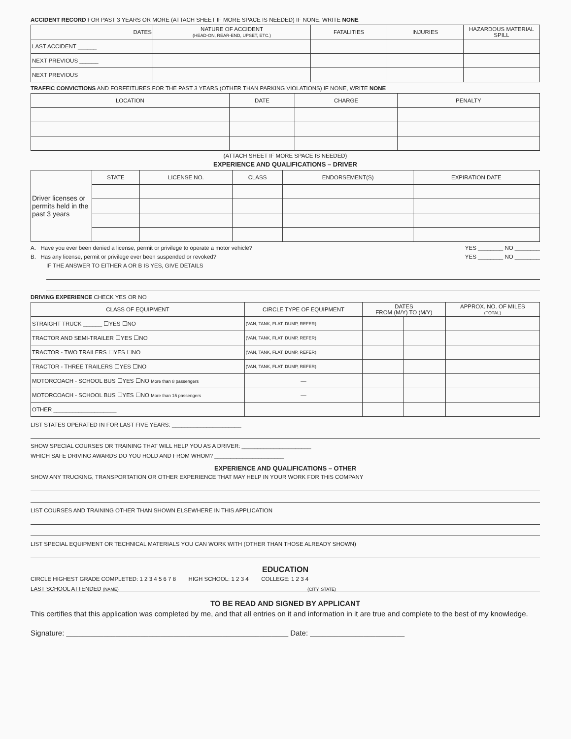ACCIDENT RECORD FOR PAST 3 YEARS OR MORE (ATTACH SHEET IF MORE SPACE IS NEEDED) IF NONE, WRITE NONE
| DATES | NATURE OF ACCIDENT (HEAD-ON, REAR-END, UPSET, ETC.) | FATALITIES | INJURIES | HAZARDOUS MATERIAL SPILL |
| --- | --- | --- | --- | --- |
| LAST ACCIDENT ______ | | | | |
| NEXT PREVIOUS ______ | | | | |
| NEXT PREVIOUS | | | | |
TRAFFIC CONVICTIONS AND FORFEITURES FOR THE PAST 3 YEARS (OTHER THAN PARKING VIOLATIONS) IF NONE, WRITE NONE
| LOCATION | DATE | CHARGE | PENALTY |
| --- | --- | --- | --- |
(ATTACH SHEET IF MORE SPACE IS NEEDED)
EXPERIENCE AND QUALIFICATIONS – DRIVER
| Driver licenses or permits held in the past 3 years | STATE | LICENSE NO. | CLASS | ENDORSEMENT(S) | EXPIRATION DATE |
A. Have you ever been denied a license, permit or privilege to operate a motor vehicle? YES ________ NO ________
B. Has any license, permit or privilege ever been suspended or revoked? YES ________ NO ________
IF THE ANSWER TO EITHER A OR B IS YES, GIVE DETAILS
DRIVING EXPERIENCE CHECK YES OR NO
| CLASS OF EQUIPMENT | CIRCLE TYPE OF EQUIPMENT | DATES FROM (M/Y) TO (M/Y) | | APPROX. NO. OF MILES (TOTAL) |
| --- | --- | --- | --- | --- |
| STRAIGHT TRUCK ______ ☐YES ☐NO | (VAN, TANK, FLAT, DUMP, REFER) | | | |
| TRACTOR AND SEMI-TRAILER ☐YES ☐NO | (VAN, TANK, FLAT, DUMP, REFER) | | | |
| TRACTOR - TWO TRAILERS ☐YES ☐NO | (VAN, TANK, FLAT, DUMP, REFER) | | | |
| TRACTOR - THREE TRAILERS ☐YES ☐NO | (VAN, TANK, FLAT, DUMP, REFER) | | | |
| MOTORCOACH - SCHOOL BUS ☐YES ☐NO More than 8 passengers | — | | | |
| MOTORCOACH - SCHOOL BUS ☐YES ☐NO More than 15 passengers | — | | | |
| OTHER ____________________ | | | | |
LIST STATES OPERATED IN FOR LAST FIVE YEARS: ______________________
SHOW SPECIAL COURSES OR TRAINING THAT WILL HELP YOU AS A DRIVER: ______________________
WHICH SAFE DRIVING AWARDS DO YOU HOLD AND FROM WHOM? ______________________
EXPERIENCE AND QUALIFICATIONS – OTHER
SHOW ANY TRUCKING, TRANSPORTATION OR OTHER EXPERIENCE THAT MAY HELP IN YOUR WORK FOR THIS COMPANY
LIST COURSES AND TRAINING OTHER THAN SHOWN ELSEWHERE IN THIS APPLICATION
LIST SPECIAL EQUIPMENT OR TECHNICAL MATERIALS YOU CAN WORK WITH (OTHER THAN THOSE ALREADY SHOWN)
EDUCATION
CIRCLE HIGHEST GRADE COMPLETED: 1 2 3 4 5 6 7 8 HIGH SCHOOL: 1 2 3 4 COLLEGE: 1 2 3 4
LAST SCHOOL ATTENDED (NAME) (CITY, STATE)
TO BE READ AND SIGNED BY APPLICANT
This certifies that this application was completed by me, and that all entries on it and information in it are true and complete to the best of my knowledge.
Signature: ______________________________________________________ Date: _______________________